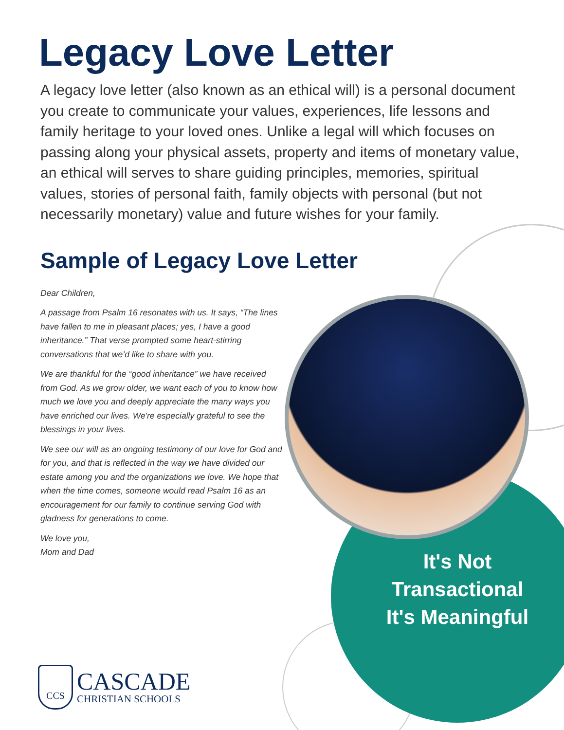Legacy Love Letter
A legacy love letter (also known as an ethical will) is a personal document you create to communicate your values, experiences, life lessons and family heritage to your loved ones. Unlike a legal will which focuses on passing along your physical assets, property and items of monetary value, an ethical will serves to share guiding principles, memories, spiritual values, stories of personal faith, family objects with personal (but not necessarily monetary) value and future wishes for your family.
Sample of Legacy Love Letter
Dear Children,
A passage from Psalm 16 resonates with us. It says, “The lines have fallen to me in pleasant places; yes, I have a good inheritance.” That verse prompted some heart-stirring conversations that we’d like to share with you.
We are thankful for the “good inheritance” we have received from God. As we grow older, we want each of you to know how much we love you and deeply appreciate the many ways you have enriched our lives. We're especially grateful to see the blessings in your lives.
We see our will as an ongoing testimony of our love for God and for you, and that is reflected in the way we have divided our estate among you and the organizations we love. We hope that when the time comes, someone would read Psalm 16 as an encouragement for our family to continue serving God with gladness for generations to come.
We love you,
Mom and Dad
It's Not Transactional It's Meaningful
CCS
CASCADE
CHRISTIAN SCHOOLS